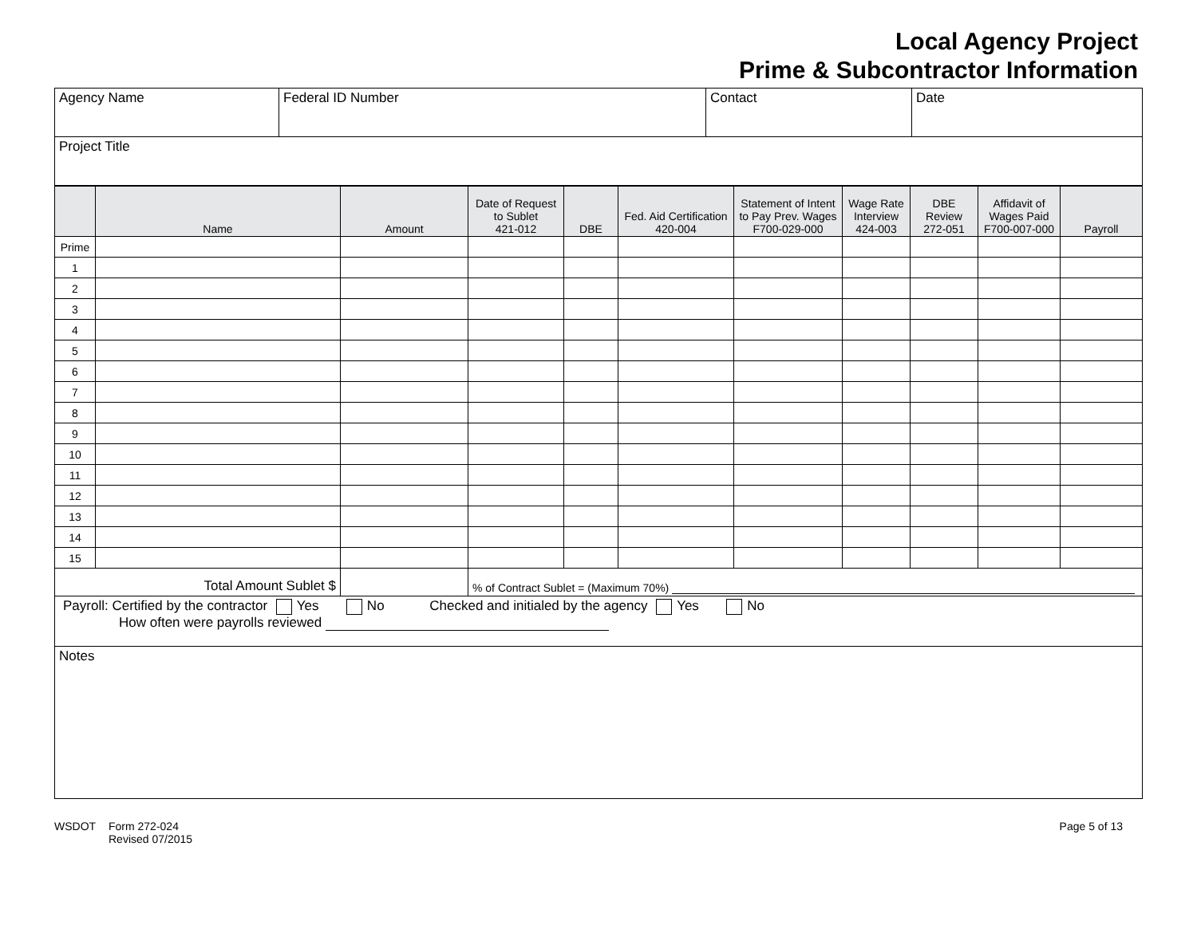Local Agency Project
Prime & Subcontractor Information
| Agency Name | Federal ID Number | Contact | Date |
| Project Title | | | |
| | Name | Amount | Date of Request to Sublet 421-012 | DBE | Fed. Aid Certification 420-004 | Statement of Intent to Pay Prev. Wages F700-029-000 | Wage Rate Interview 424-003 | DBE Review 272-051 | Affidavit of Wages Paid F700-007-000 | Payroll |
| --- | --- | --- | --- | --- | --- | --- | --- | --- | --- | --- |
| Prime | | | | | | | | | | |
| 1 | | | | | | | | | | |
| 2 | | | | | | | | | | |
| 3 | | | | | | | | | | |
| 4 | | | | | | | | | | |
| 5 | | | | | | | | | | |
| 6 | | | | | | | | | | |
| 7 | | | | | | | | | | |
| 8 | | | | | | | | | | |
| 9 | | | | | | | | | | |
| 10 | | | | | | | | | | |
| 11 | | | | | | | | | | |
| 12 | | | | | | | | | | |
| 13 | | | | | | | | | | |
| 14 | | | | | | | | | | |
| 15 | | | | | | | | | | |
| Total Amount Sublet $ | | | % of Contract Sublet = (Maximum 70%) | | | | | | | |
| Payroll: Certified by the contractor Yes No Checked and initialed by the agency Yes No How often were payrolls reviewed | | | | | | | | | | |
| Notes | | | | | | | | | | |
WSDOT Form 272-024
Revised 07/2015
Page 5 of 13